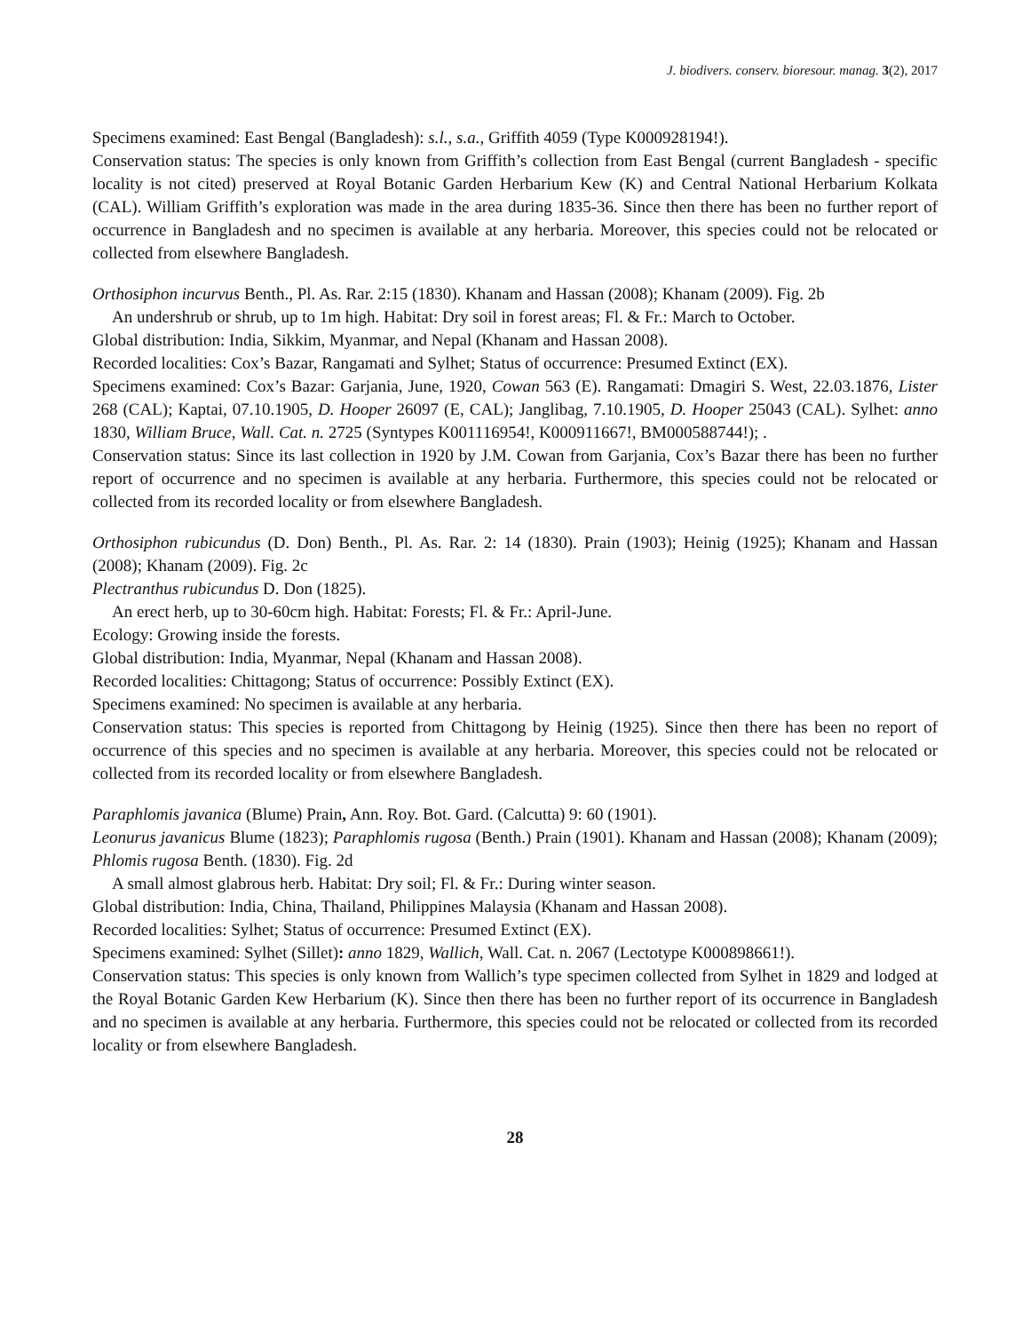J. biodivers. conserv. bioresour. manag. 3(2), 2017
Specimens examined: East Bengal (Bangladesh): s.l., s.a., Griffith 4059 (Type K000928194!).
Conservation status: The species is only known from Griffith’s collection from East Bengal (current Bangladesh - specific locality is not cited) preserved at Royal Botanic Garden Herbarium Kew (K) and Central National Herbarium Kolkata (CAL). William Griffith’s exploration was made in the area during 1835-36. Since then there has been no further report of occurrence in Bangladesh and no specimen is available at any herbaria. Moreover, this species could not be relocated or collected from elsewhere Bangladesh.
Orthosiphon incurvus Benth., Pl. As. Rar. 2:15 (1830). Khanam and Hassan (2008); Khanam (2009). Fig. 2b
An undershrub or shrub, up to 1m high. Habitat: Dry soil in forest areas; Fl. & Fr.: March to October.
Global distribution: India, Sikkim, Myanmar, and Nepal (Khanam and Hassan 2008).
Recorded localities: Cox’s Bazar, Rangamati and Sylhet; Status of occurrence: Presumed Extinct (EX).
Specimens examined: Cox’s Bazar: Garjania, June, 1920, Cowan 563 (E). Rangamati: Dmagiri S. West, 22.03.1876, Lister 268 (CAL); Kaptai, 07.10.1905, D. Hooper 26097 (E, CAL); Janglibag, 7.10.1905, D. Hooper 25043 (CAL). Sylhet: anno 1830, William Bruce, Wall. Cat. n. 2725 (Syntypes K001116954!, K000911667!, BM000588744!); .
Conservation status: Since its last collection in 1920 by J.M. Cowan from Garjania, Cox’s Bazar there has been no further report of occurrence and no specimen is available at any herbaria. Furthermore, this species could not be relocated or collected from its recorded locality or from elsewhere Bangladesh.
Orthosiphon rubicundus (D. Don) Benth., Pl. As. Rar. 2: 14 (1830). Prain (1903); Heinig (1925); Khanam and Hassan (2008); Khanam (2009). Fig. 2c
Plectranthus rubicundus D. Don (1825).
An erect herb, up to 30-60cm high. Habitat: Forests; Fl. & Fr.: April-June.
Ecology: Growing inside the forests.
Global distribution: India, Myanmar, Nepal (Khanam and Hassan 2008).
Recorded localities: Chittagong; Status of occurrence: Possibly Extinct (EX).
Specimens examined: No specimen is available at any herbaria.
Conservation status: This species is reported from Chittagong by Heinig (1925). Since then there has been no report of occurrence of this species and no specimen is available at any herbaria. Moreover, this species could not be relocated or collected from its recorded locality or from elsewhere Bangladesh.
Paraphlomis javanica (Blume) Prain, Ann. Roy. Bot. Gard. (Calcutta) 9: 60 (1901).
Leonurus javanicus Blume (1823); Paraphlomis rugosa (Benth.) Prain (1901). Khanam and Hassan (2008); Khanam (2009); Phlomis rugosa Benth. (1830). Fig. 2d
A small almost glabrous herb. Habitat: Dry soil; Fl. & Fr.: During winter season.
Global distribution: India, China, Thailand, Philippines Malaysia (Khanam and Hassan 2008).
Recorded localities: Sylhet; Status of occurrence: Presumed Extinct (EX).
Specimens examined: Sylhet (Sillet): anno 1829, Wallich, Wall. Cat. n. 2067 (Lectotype K000898661!).
Conservation status: This species is only known from Wallich’s type specimen collected from Sylhet in 1829 and lodged at the Royal Botanic Garden Kew Herbarium (K). Since then there has been no further report of its occurrence in Bangladesh and no specimen is available at any herbaria. Furthermore, this species could not be relocated or collected from its recorded locality or from elsewhere Bangladesh.
28